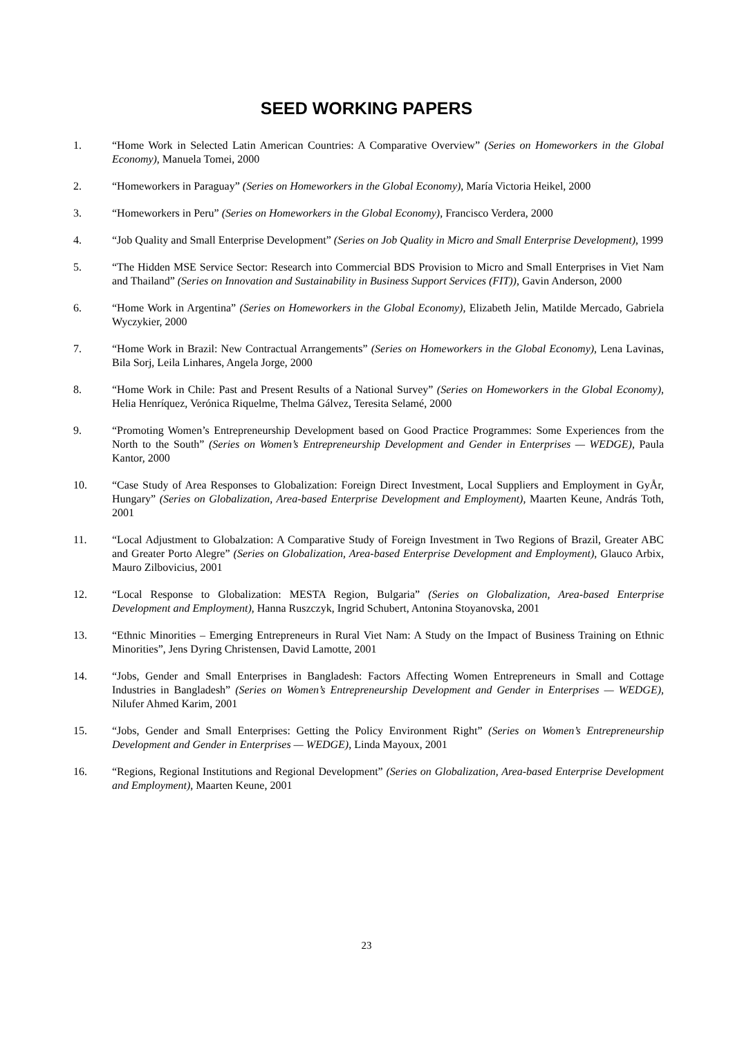SEED WORKING PAPERS
1. “Home Work in Selected Latin American Countries: A Comparative Overview” (Series on Homeworkers in the Global Economy), Manuela Tomei, 2000
2. “Homeworkers in Paraguay” (Series on Homeworkers in the Global Economy), María Victoria Heikel, 2000
3. “Homeworkers in Peru” (Series on Homeworkers in the Global Economy), Francisco Verdera, 2000
4. “Job Quality and Small Enterprise Development” (Series on Job Quality in Micro and Small Enterprise Development), 1999
5. “The Hidden MSE Service Sector: Research into Commercial BDS Provision to Micro and Small Enterprises in Viet Nam and Thailand” (Series on Innovation and Sustainability in Business Support Services (FIT)), Gavin Anderson, 2000
6. “Home Work in Argentina” (Series on Homeworkers in the Global Economy), Elizabeth Jelin, Matilde Mercado, Gabriela Wyczykier, 2000
7. “Home Work in Brazil: New Contractual Arrangements” (Series on Homeworkers in the Global Economy), Lena Lavinas, Bila Sorj, Leila Linhares, Angela Jorge, 2000
8. “Home Work in Chile: Past and Present Results of a National Survey” (Series on Homeworkers in the Global Economy), Helia Henríquez, Verónica Riquelme, Thelma Gálvez, Teresita Selamé, 2000
9. “Promoting Women’s Entrepreneurship Development based on Good Practice Programmes: Some Experiences from the North to the South” (Series on Women’s Entrepreneurship Development and Gender in Enterprises — WEDGE), Paula Kantor, 2000
10. “Case Study of Area Responses to Globalization: Foreign Direct Investment, Local Suppliers and Employment in GyÅr, Hungary” (Series on Globalization, Area-based Enterprise Development and Employment), Maarten Keune, András Toth, 2001
11. “Local Adjustment to Globalzation: A Comparative Study of Foreign Investment in Two Regions of Brazil, Greater ABC and Greater Porto Alegre” (Series on Globalization, Area-based Enterprise Development and Employment), Glauco Arbix, Mauro Zilbovicius, 2001
12. “Local Response to Globalization: MESTA Region, Bulgaria” (Series on Globalization, Area-based Enterprise Development and Employment), Hanna Ruszczyk, Ingrid Schubert, Antonina Stoyanovska, 2001
13. “Ethnic Minorities – Emerging Entrepreneurs in Rural Viet Nam: A Study on the Impact of Business Training on Ethnic Minorities”, Jens Dyring Christensen, David Lamotte, 2001
14. “Jobs, Gender and Small Enterprises in Bangladesh: Factors Affecting Women Entrepreneurs in Small and Cottage Industries in Bangladesh” (Series on Women’s Entrepreneurship Development and Gender in Enterprises — WEDGE), Nilufer Ahmed Karim, 2001
15. “Jobs, Gender and Small Enterprises: Getting the Policy Environment Right” (Series on Women’s Entrepreneurship Development and Gender in Enterprises — WEDGE), Linda Mayoux, 2001
16. “Regions, Regional Institutions and Regional Development” (Series on Globalization, Area-based Enterprise Development and Employment), Maarten Keune, 2001
23